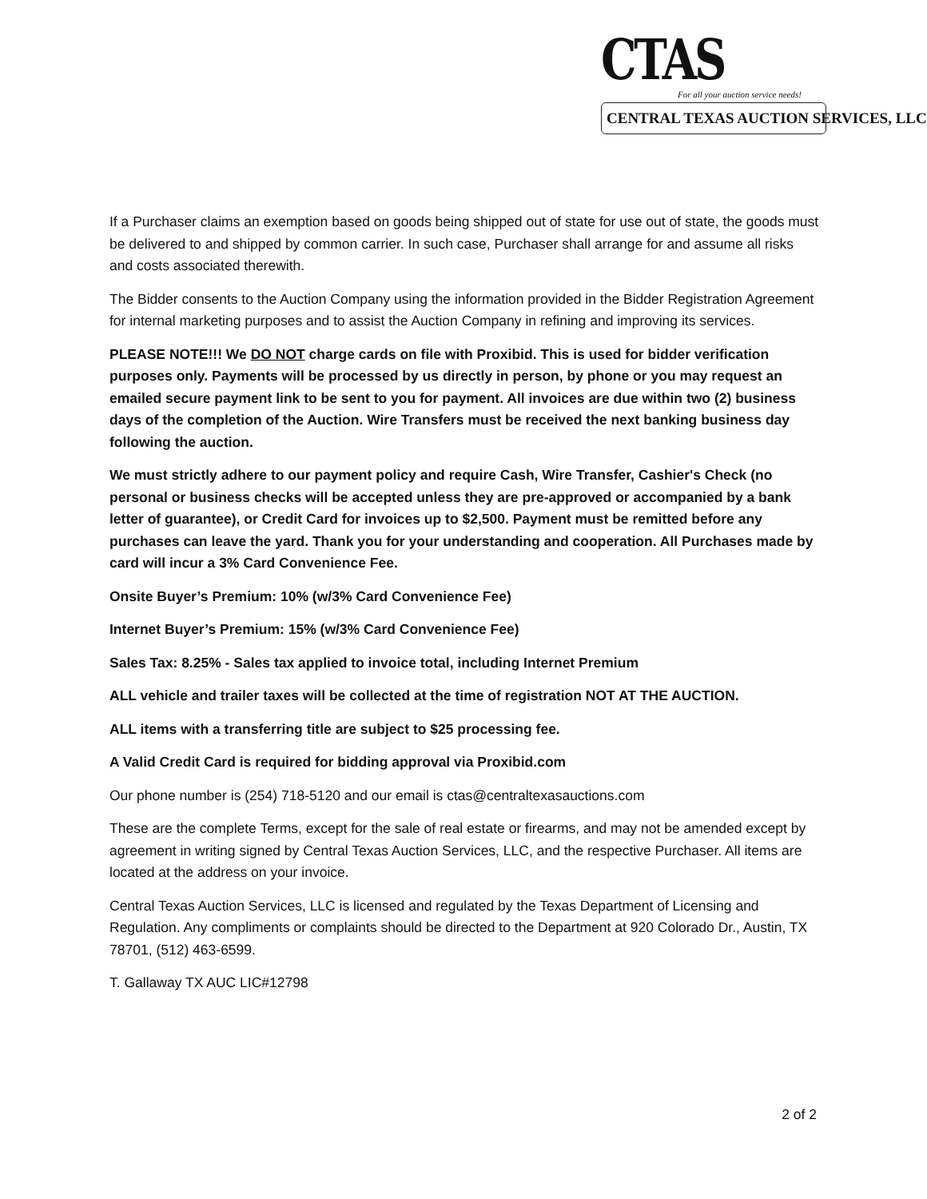CTAS For all your auction service needs!
CENTRAL TEXAS AUCTION SERVICES, LLC
If a Purchaser claims an exemption based on goods being shipped out of state for use out of state, the goods must be delivered to and shipped by common carrier. In such case, Purchaser shall arrange for and assume all risks and costs associated therewith.
The Bidder consents to the Auction Company using the information provided in the Bidder Registration Agreement for internal marketing purposes and to assist the Auction Company in refining and improving its services.
PLEASE NOTE!!! We DO NOT charge cards on file with Proxibid. This is used for bidder verification purposes only. Payments will be processed by us directly in person, by phone or you may request an emailed secure payment link to be sent to you for payment. All invoices are due within two (2) business days of the completion of the Auction. Wire Transfers must be received the next banking business day following the auction.
We must strictly adhere to our payment policy and require Cash, Wire Transfer, Cashier's Check (no personal or business checks will be accepted unless they are pre-approved or accompanied by a bank letter of guarantee), or Credit Card for invoices up to $2,500. Payment must be remitted before any purchases can leave the yard. Thank you for your understanding and cooperation. All Purchases made by card will incur a 3% Card Convenience Fee.
Onsite Buyer’s Premium: 10% (w/3% Card Convenience Fee)
Internet Buyer’s Premium: 15% (w/3% Card Convenience Fee)
Sales Tax: 8.25% - Sales tax applied to invoice total, including Internet Premium
ALL vehicle and trailer taxes will be collected at the time of registration NOT AT THE AUCTION.
ALL items with a transferring title are subject to $25 processing fee.
A Valid Credit Card is required for bidding approval via Proxibid.com
Our phone number is (254) 718-5120 and our email is ctas@centraltexasauctions.com
These are the complete Terms, except for the sale of real estate or firearms, and may not be amended except by agreement in writing signed by Central Texas Auction Services, LLC, and the respective Purchaser. All items are located at the address on your invoice.
Central Texas Auction Services, LLC is licensed and regulated by the Texas Department of Licensing and Regulation. Any compliments or complaints should be directed to the Department at 920 Colorado Dr., Austin, TX 78701, (512) 463-6599.
T. Gallaway TX AUC LIC#12798
2 of 2